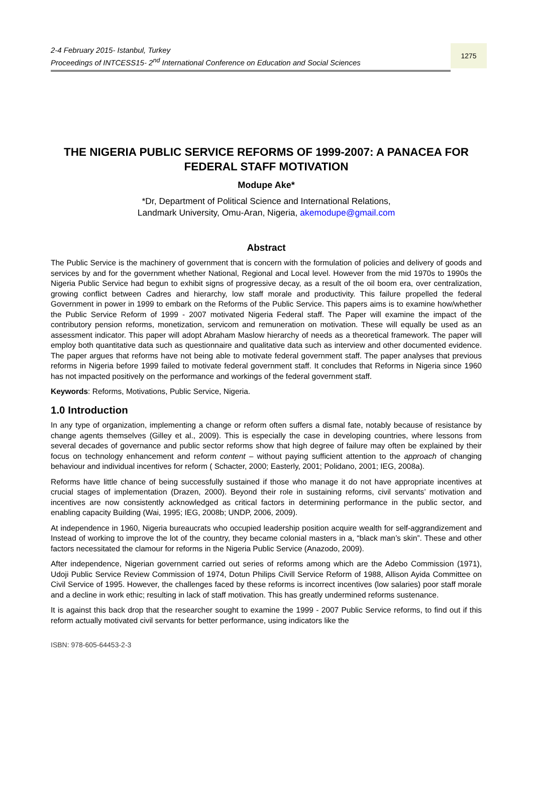2-4 February 2015- Istanbul, Turkey
Proceedings of INTCESS15- 2<sup>nd</sup> International Conference on Education and Social Sciences
1275
THE NIGERIA PUBLIC SERVICE REFORMS OF 1999-2007: A PANACEA FOR FEDERAL STAFF MOTIVATION
Modupe Ake*
*Dr, Department of Political Science and International Relations,
Landmark University, Omu-Aran, Nigeria, akemodupe@gmail.com
Abstract
The Public Service is the machinery of government that is concern with the formulation of policies and delivery of goods and services by and for the government whether National, Regional and Local level. However from the mid 1970s to 1990s the Nigeria Public Service had begun to exhibit signs of progressive decay, as a result of the oil boom era, over centralization, growing conflict between Cadres and hierarchy, low staff morale and productivity. This failure propelled the federal Government in power in 1999 to embark on the Reforms of the Public Service. This papers aims is to examine how/whether the Public Service Reform of 1999 - 2007 motivated Nigeria Federal staff. The Paper will examine the impact of the contributory pension reforms, monetization, servicom and remuneration on motivation. These will equally be used as an assessment indicator. This paper will adopt Abraham Maslow hierarchy of needs as a theoretical framework. The paper will employ both quantitative data such as questionnaire and qualitative data such as interview and other documented evidence. The paper argues that reforms have not being able to motivate federal government staff. The paper analyses that previous reforms in Nigeria before 1999 failed to motivate federal government staff. It concludes that Reforms in Nigeria since 1960 has not impacted positively on the performance and workings of the federal government staff.
Keywords: Reforms, Motivations, Public Service, Nigeria.
1.0 Introduction
In any type of organization, implementing a change or reform often suffers a dismal fate, notably because of resistance by change agents themselves (Gilley et al., 2009). This is especially the case in developing countries, where lessons from several decades of governance and public sector reforms show that high degree of failure may often be explained by their focus on technology enhancement and reform content – without paying sufficient attention to the approach of changing behaviour and individual incentives for reform ( Schacter, 2000; Easterly, 2001; Polidano, 2001; IEG, 2008a).
Reforms have little chance of being successfully sustained if those who manage it do not have appropriate incentives at crucial stages of implementation (Drazen, 2000). Beyond their role in sustaining reforms, civil servants’ motivation and incentives are now consistently acknowledged as critical factors in determining performance in the public sector, and enabling capacity Building (Wai, 1995; IEG, 2008b; UNDP, 2006, 2009).
At independence in 1960, Nigeria bureaucrats who occupied leadership position acquire wealth for self-aggrandizement and Instead of working to improve the lot of the country, they became colonial masters in a, “black man’s skin”. These and other factors necessitated the clamour for reforms in the Nigeria Public Service (Anazodo, 2009).
After independence, Nigerian government carried out series of reforms among which are the Adebo Commission (1971), Udoji Public Service Review Commission of 1974, Dotun Philips Civill Service Reform of 1988, Allison Ayida Committee on Civil Service of 1995. However, the challenges faced by these reforms is incorrect incentives (low salaries) poor staff morale and a decline in work ethic; resulting in lack of staff motivation. This has greatly undermined reforms sustenance.
It is against this back drop that the researcher sought to examine the 1999 - 2007 Public Service reforms, to find out if this reform actually motivated civil servants for better performance, using indicators like the
ISBN: 978-605-64453-2-3